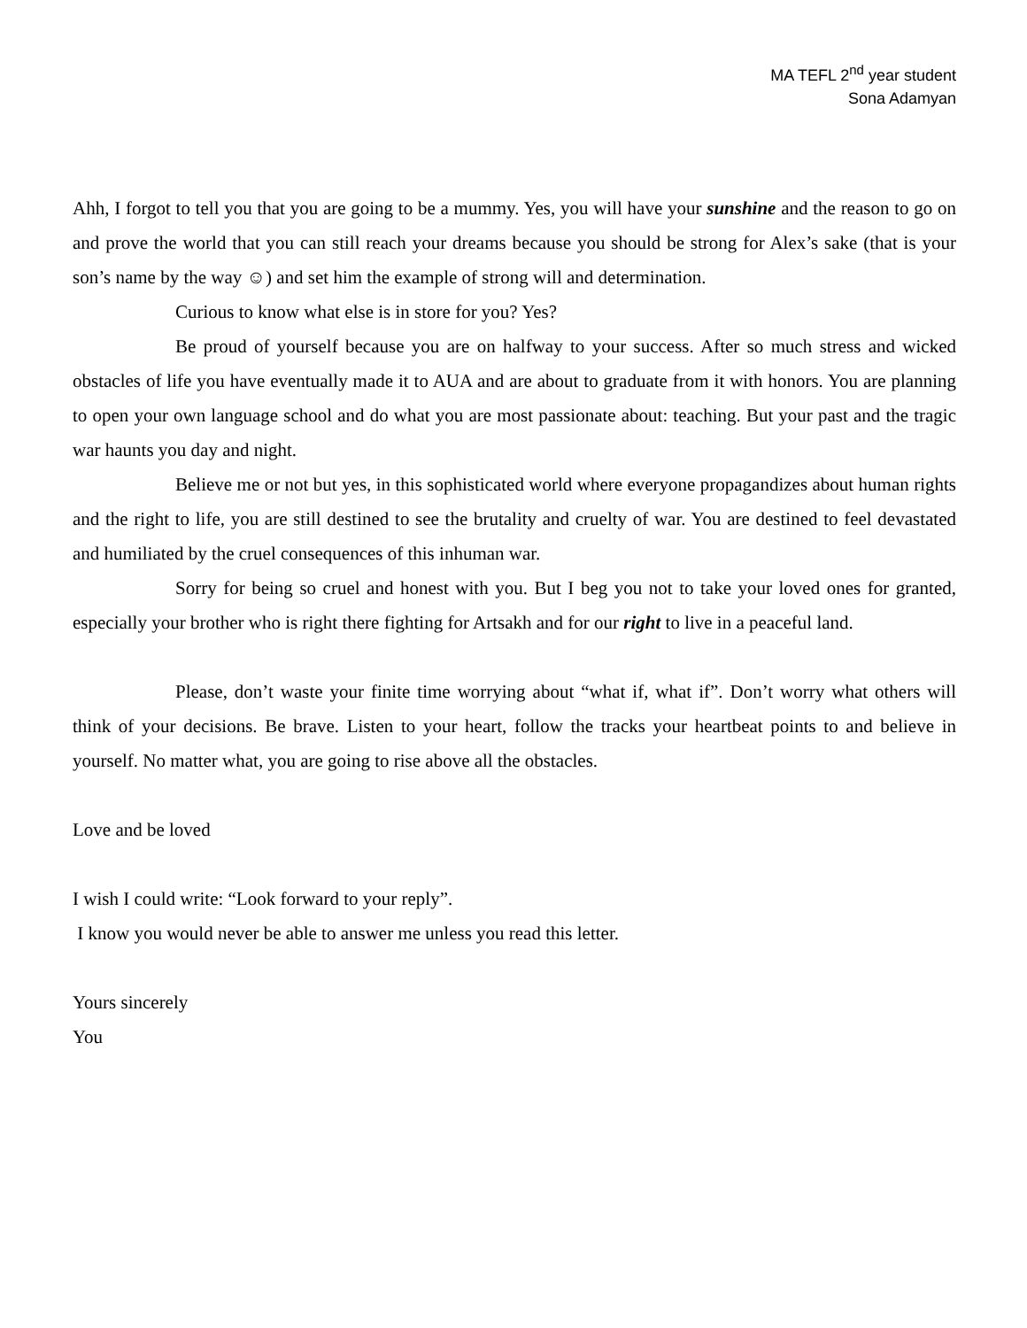MA TEFL 2<sup>nd</sup> year student
Sona Adamyan
Ahh, I forgot to tell you that you are going to be a mummy. Yes, you will have your sunshine and the reason to go on and prove the world that you can still reach your dreams because you should be strong for Alex’s sake (that is your son’s name by the way ☺) and set him the example of strong will and determination.
Curious to know what else is in store for you? Yes?
Be proud of yourself because you are on halfway to your success. After so much stress and wicked obstacles of life you have eventually made it to AUA and are about to graduate from it with honors. You are planning to open your own language school and do what you are most passionate about: teaching. But your past and the tragic war haunts you day and night.
Believe me or not but yes, in this sophisticated world where everyone propagandizes about human rights and the right to life, you are still destined to see the brutality and cruelty of war. You are destined to feel devastated and humiliated by the cruel consequences of this inhuman war.
Sorry for being so cruel and honest with you. But I beg you not to take your loved ones for granted, especially your brother who is right there fighting for Artsakh and for our right to live in a peaceful land.
Please, don’t waste your finite time worrying about “what if, what if”. Don’t worry what others will think of your decisions. Be brave. Listen to your heart, follow the tracks your heartbeat points to and believe in yourself. No matter what, you are going to rise above all the obstacles.
Love and be loved
I wish I could write: “Look forward to your reply”.
I know you would never be able to answer me unless you read this letter.
Yours sincerely
You